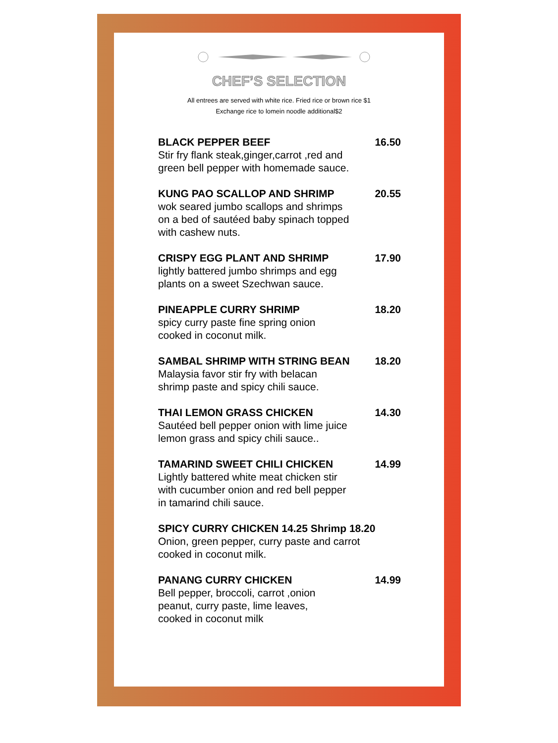CHEF’S SELECTION
All entrees are served with white rice. Fried rice or brown rice $1
Exchange rice to lomein noodle additional$2
BLACK PEPPER BEEF 16.50
Stir fry flank steak,ginger,carrot ,red and
green bell pepper with homemade sauce.
KUNG PAO SCALLOP AND SHRIMP 20.55
wok seared jumbo scallops and shrimps
on a bed of sautéed baby spinach topped
with cashew nuts.
CRISPY EGG PLANT AND SHRIMP 17.90
lightly battered jumbo shrimps and egg
plants on a sweet Szechwan sauce.
PINEAPPLE CURRY SHRIMP 18.20
spicy curry paste fine spring onion
cooked in coconut milk.
SAMBAL SHRIMP WITH STRING BEAN 18.20
Malaysia favor stir fry with belacan
shrimp paste and spicy chili sauce.
THAI LEMON GRASS CHICKEN 14.30
Sautéed bell pepper onion with lime juice
lemon grass and spicy chili sauce..
TAMARIND SWEET CHILI CHICKEN 14.99
Lightly battered white meat chicken stir
with cucumber onion and red bell pepper
in tamarind chili sauce.
SPICY CURRY CHICKEN 14.25 Shrimp 18.20
Onion, green pepper, curry paste and carrot
cooked in coconut milk.
PANANG CURRY CHICKEN 14.99
Bell pepper, broccoli, carrot ,onion
peanut, curry paste, lime leaves,
cooked in coconut milk